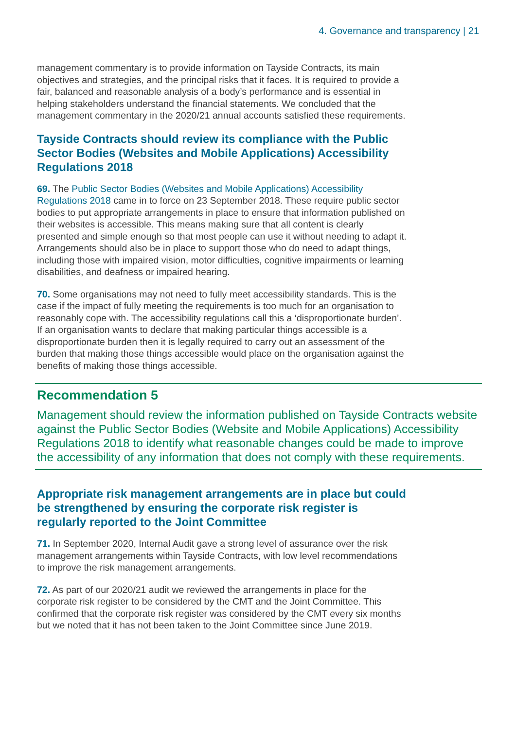4. Governance and transparency | 21
management commentary is to provide information on Tayside Contracts, its main objectives and strategies, and the principal risks that it faces. It is required to provide a fair, balanced and reasonable analysis of a body’s performance and is essential in helping stakeholders understand the financial statements. We concluded that the management commentary in the 2020/21 annual accounts satisfied these requirements.
Tayside Contracts should review its compliance with the Public Sector Bodies (Websites and Mobile Applications) Accessibility Regulations 2018
69. The Public Sector Bodies (Websites and Mobile Applications) Accessibility Regulations 2018 came in to force on 23 September 2018. These require public sector bodies to put appropriate arrangements in place to ensure that information published on their websites is accessible. This means making sure that all content is clearly presented and simple enough so that most people can use it without needing to adapt it. Arrangements should also be in place to support those who do need to adapt things, including those with impaired vision, motor difficulties, cognitive impairments or learning disabilities, and deafness or impaired hearing.
70. Some organisations may not need to fully meet accessibility standards. This is the case if the impact of fully meeting the requirements is too much for an organisation to reasonably cope with. The accessibility regulations call this a ‘disproportionate burden’. If an organisation wants to declare that making particular things accessible is a disproportionate burden then it is legally required to carry out an assessment of the burden that making those things accessible would place on the organisation against the benefits of making those things accessible.
Recommendation 5
Management should review the information published on Tayside Contracts website against the Public Sector Bodies (Website and Mobile Applications) Accessibility Regulations 2018 to identify what reasonable changes could be made to improve the accessibility of any information that does not comply with these requirements.
Appropriate risk management arrangements are in place but could be strengthened by ensuring the corporate risk register is regularly reported to the Joint Committee
71. In September 2020, Internal Audit gave a strong level of assurance over the risk management arrangements within Tayside Contracts, with low level recommendations to improve the risk management arrangements.
72. As part of our 2020/21 audit we reviewed the arrangements in place for the corporate risk register to be considered by the CMT and the Joint Committee. This confirmed that the corporate risk register was considered by the CMT every six months but we noted that it has not been taken to the Joint Committee since June 2019.